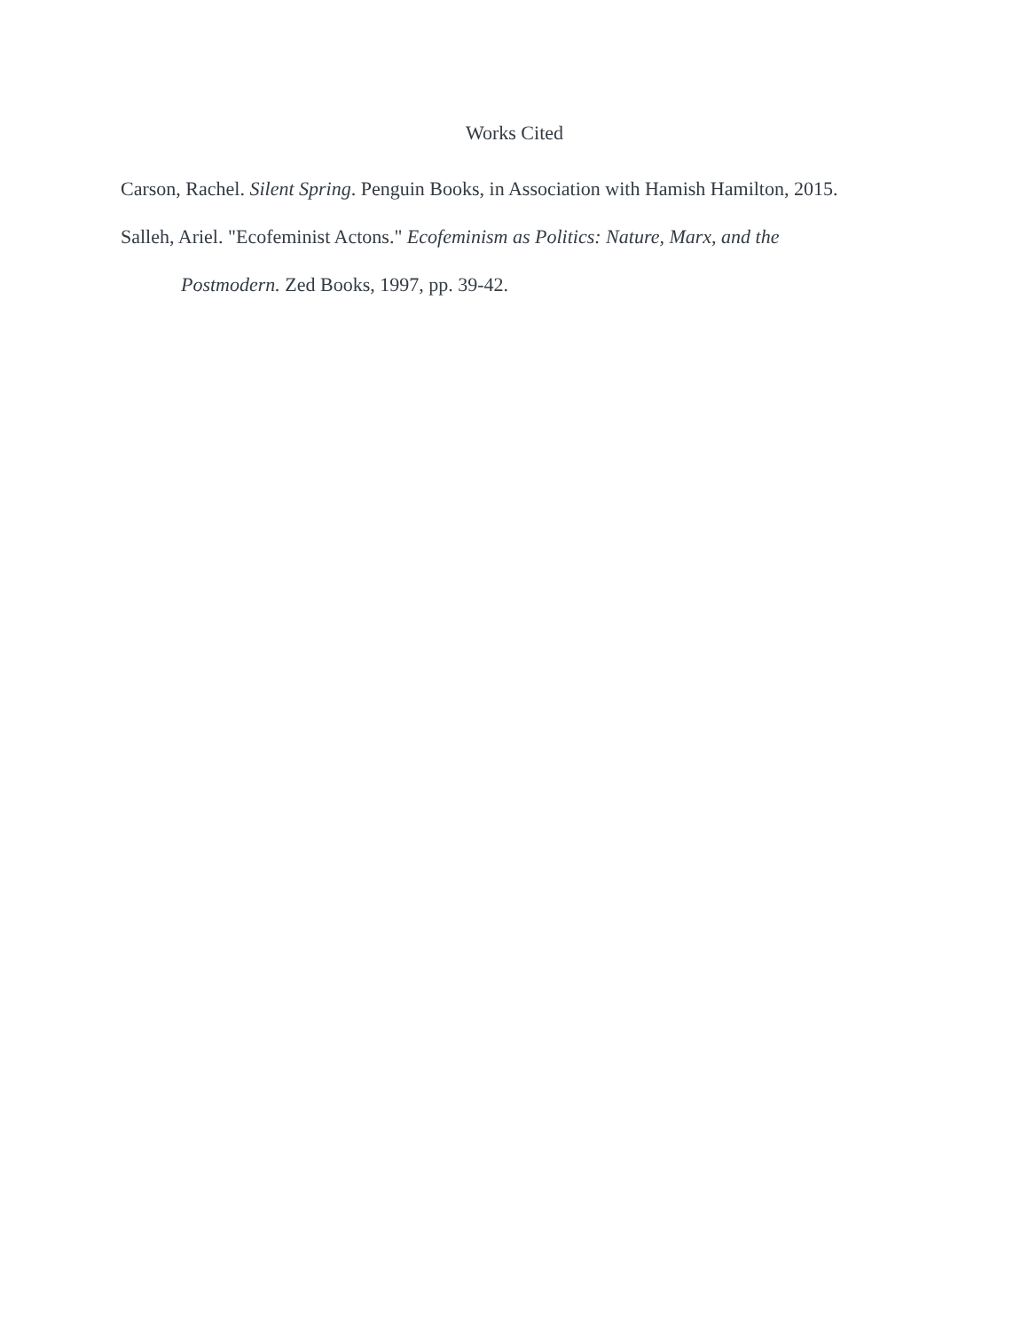Works Cited
Carson, Rachel. Silent Spring. Penguin Books, in Association with Hamish Hamilton, 2015.
Salleh, Ariel. "Ecofeminist Actons." Ecofeminism as Politics: Nature, Marx, and the
Postmodern. Zed Books, 1997, pp. 39-42.